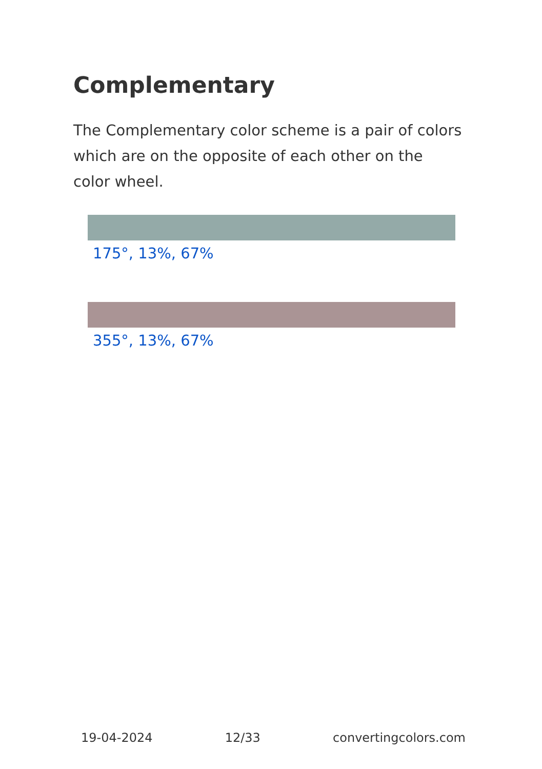Complementary
The Complementary color scheme is a pair of colors which are on the opposite of each other on the color wheel.
175°, 13%, 67%
355°, 13%, 67%
19-04-2024 12/33 convertingcolors.com